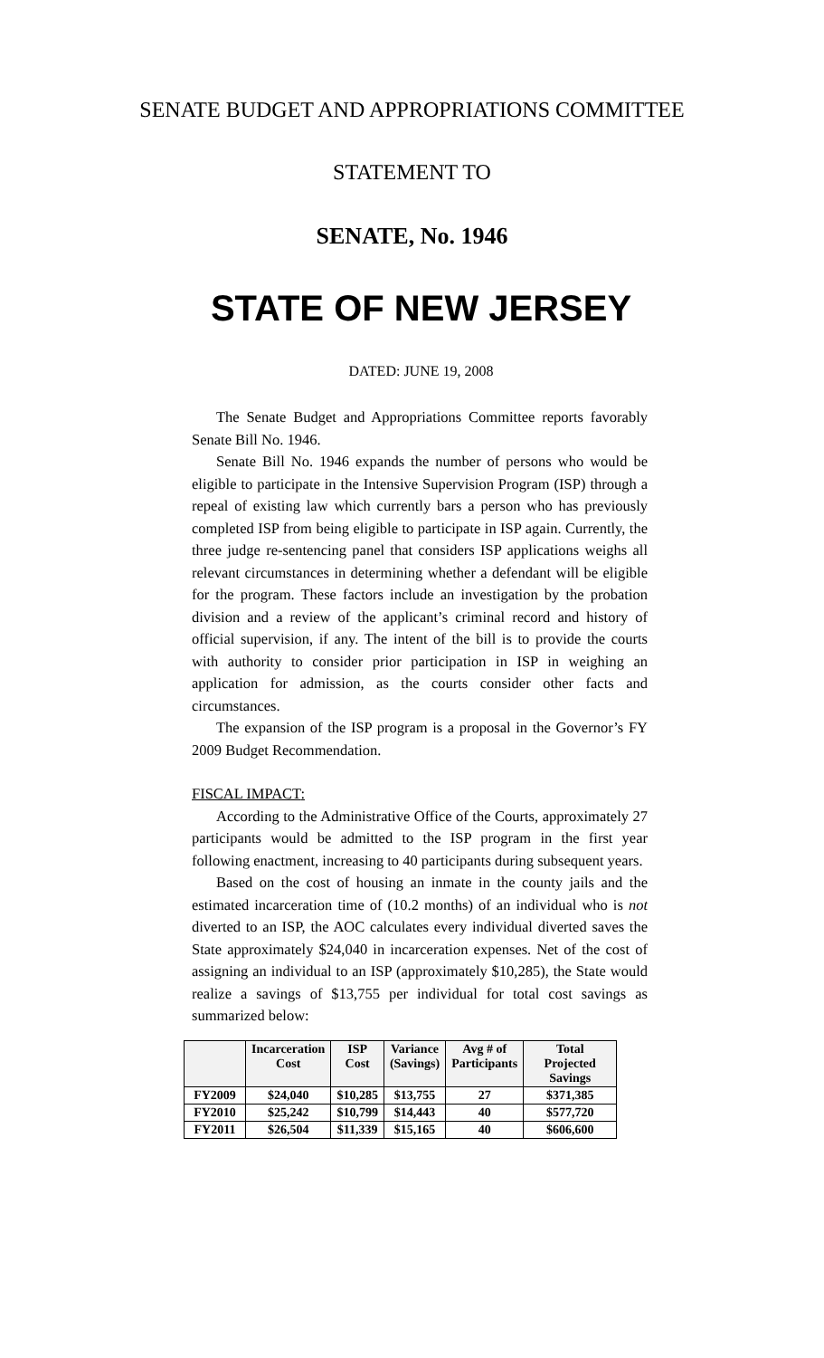SENATE BUDGET AND APPROPRIATIONS COMMITTEE
STATEMENT TO
SENATE, No. 1946
STATE OF NEW JERSEY
DATED: JUNE 19, 2008
The Senate Budget and Appropriations Committee reports favorably Senate Bill No. 1946.
Senate Bill No. 1946 expands the number of persons who would be eligible to participate in the Intensive Supervision Program (ISP) through a repeal of existing law which currently bars a person who has previously completed ISP from being eligible to participate in ISP again. Currently, the three judge re-sentencing panel that considers ISP applications weighs all relevant circumstances in determining whether a defendant will be eligible for the program. These factors include an investigation by the probation division and a review of the applicant’s criminal record and history of official supervision, if any. The intent of the bill is to provide the courts with authority to consider prior participation in ISP in weighing an application for admission, as the courts consider other facts and circumstances.
The expansion of the ISP program is a proposal in the Governor’s FY 2009 Budget Recommendation.
FISCAL IMPACT:
According to the Administrative Office of the Courts, approximately 27 participants would be admitted to the ISP program in the first year following enactment, increasing to 40 participants during subsequent years.
Based on the cost of housing an inmate in the county jails and the estimated incarceration time of (10.2 months) of an individual who is not diverted to an ISP, the AOC calculates every individual diverted saves the State approximately $24,040 in incarceration expenses. Net of the cost of assigning an individual to an ISP (approximately $10,285), the State would realize a savings of $13,755 per individual for total cost savings as summarized below:
| | Incarceration Cost | ISP Cost | Variance (Savings) | Avg # of Participants | Total Projected Savings |
| --- | --- | --- | --- | --- | --- |
| FY2009 | $24,040 | $10,285 | $13,755 | 27 | $371,385 |
| FY2010 | $25,242 | $10,799 | $14,443 | 40 | $577,720 |
| FY2011 | $26,504 | $11,339 | $15,165 | 40 | $606,600 |